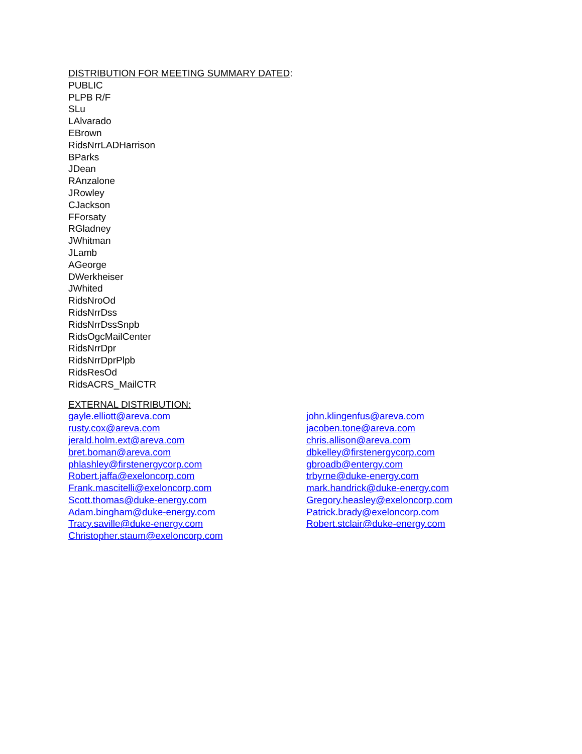DISTRIBUTION FOR MEETING SUMMARY DATED:
PUBLIC
PLPB R/F
SLu
LAlvarado
EBrown
RidsNrrLADHarrison
BParks
JDean
RAnzalone
JRowley
CJackson
FForsaty
RGladney
JWhitman
JLamb
AGeorge
DWerkheiser
JWhited
RidsNroOd
RidsNrrDss
RidsNrrDssSnpb
RidsOgcMailCenter
RidsNrrDpr
RidsNrrDprPlpb
RidsResOd
RidsACRS_MailCTR
EXTERNAL DISTRIBUTION:
gayle.elliott@areva.com
rusty.cox@areva.com
jerald.holm.ext@areva.com
bret.boman@areva.com
phlashley@firstenergycorp.com
Robert.jaffa@exeloncorp.com
Frank.mascitelli@exeloncorp.com
Scott.thomas@duke-energy.com
Adam.bingham@duke-energy.com
Tracy.saville@duke-energy.com
Christopher.staum@exeloncorp.com
john.klingenfus@areva.com
jacoben.tone@areva.com
chris.allison@areva.com
dbkelley@firstenergycorp.com
gbroadb@entergy.com
trbyrne@duke-energy.com
mark.handrick@duke-energy.com
Gregory.heasley@exeloncorp.com
Patrick.brady@exeloncorp.com
Robert.stclair@duke-energy.com